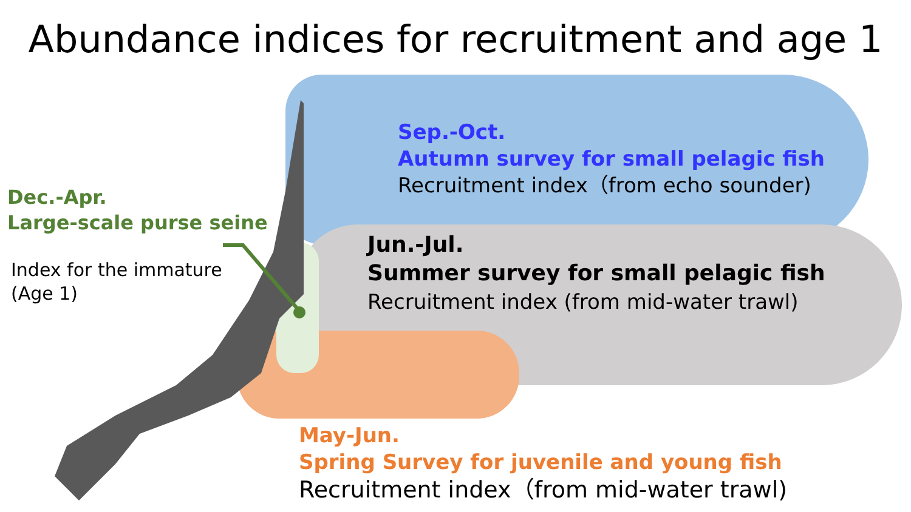Abundance indices for recruitment and age 1
Sep.-Oct.
Autumn survey for small pelagic fish
Recruitment index（from echo sounder)
Jun.-Jul.
Summer survey for small pelagic fish
Recruitment index (from mid-water trawl)
Dec.-Apr.
Large-scale purse seine
Index for the immature
(Age 1)
May-Jun.
Spring Survey for juvenile and young fish
Recruitment index（from mid-water trawl)